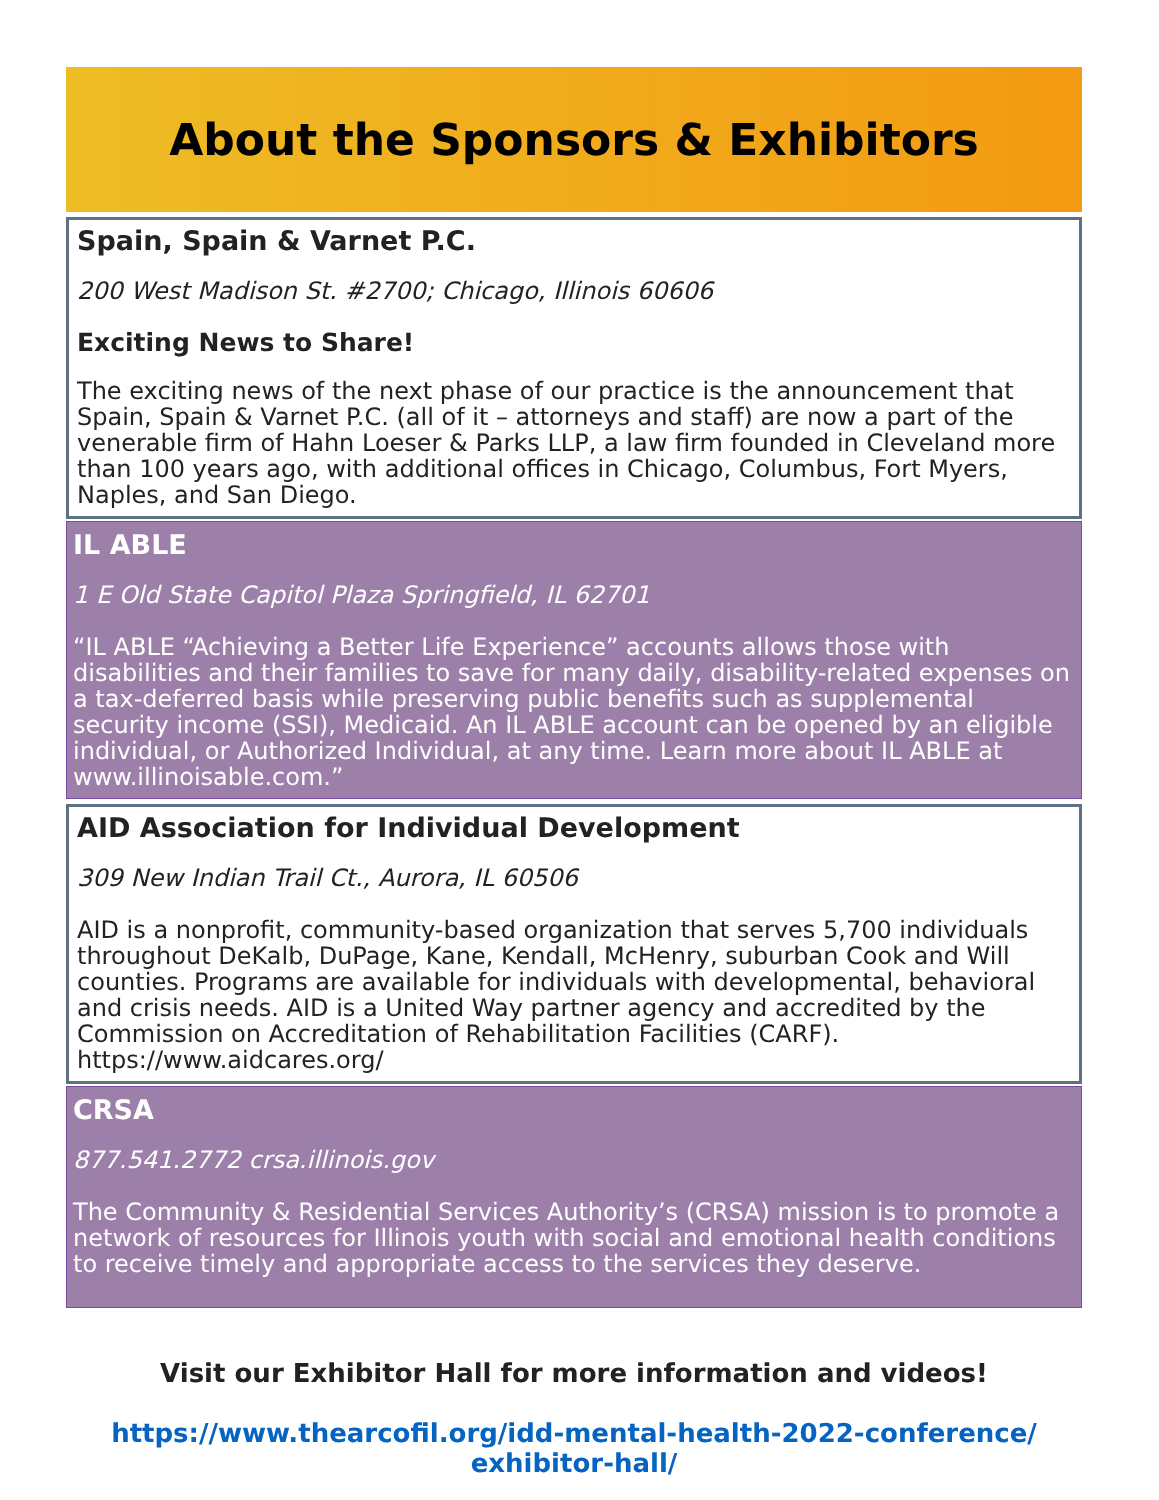About the Sponsors & Exhibitors
Spain, Spain & Varnet P.C.
200 West Madison St. #2700; Chicago, Illinois 60606
Exciting News to Share!
The exciting news of the next phase of our practice is the announcement that Spain, Spain & Varnet P.C. (all of it – attorneys and staff) are now a part of the venerable firm of Hahn Loeser & Parks LLP, a law firm founded in Cleveland more than 100 years ago, with additional offices in Chicago, Columbus, Fort Myers, Naples, and San Diego.
IL ABLE
1 E Old State Capitol Plaza Springfield, IL 62701
“IL ABLE “Achieving a Better Life Experience” accounts allows those with disabilities and their families to save for many daily, disability-related expenses on a tax-deferred basis while preserving public benefits such as supplemental security income (SSI), Medicaid. An IL ABLE account can be opened by an eligible individual, or Authorized Individual, at any time. Learn more about IL ABLE at www.illinoisable.com.”
AID Association for Individual Development
309 New Indian Trail Ct., Aurora, IL 60506
AID is a nonprofit, community-based organization that serves 5,700 individuals throughout DeKalb, DuPage, Kane, Kendall, McHenry, suburban Cook and Will counties. Programs are available for individuals with developmental, behavioral and crisis needs. AID is a United Way partner agency and accredited by the Commission on Accreditation of Rehabilitation Facilities (CARF). https://www.aidcares.org/
CRSA
877.541.2772 crsa.illinois.gov
The Community & Residential Services Authority’s (CRSA) mission is to promote a network of resources for Illinois youth with social and emotional health conditions to receive timely and appropriate access to the services they deserve.
Visit our Exhibitor Hall for more information and videos!
https://www.thearcofil.org/idd-mental-health-2022-conference/
exhibitor-hall/